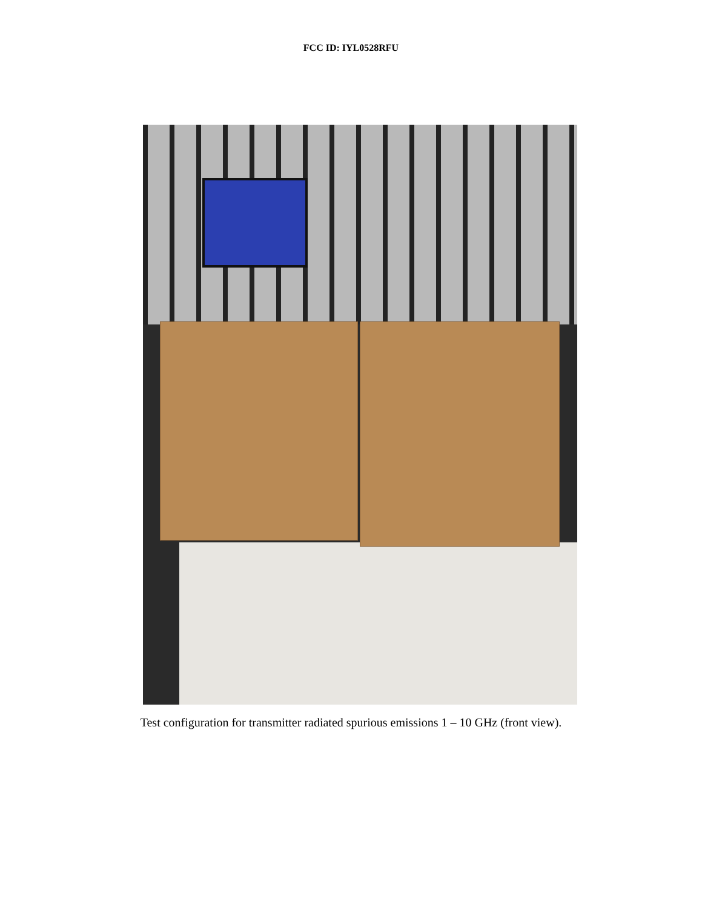FCC ID: IYL0528RFU
Test configuration for transmitter radiated spurious emissions 1 – 10 GHz (front view).